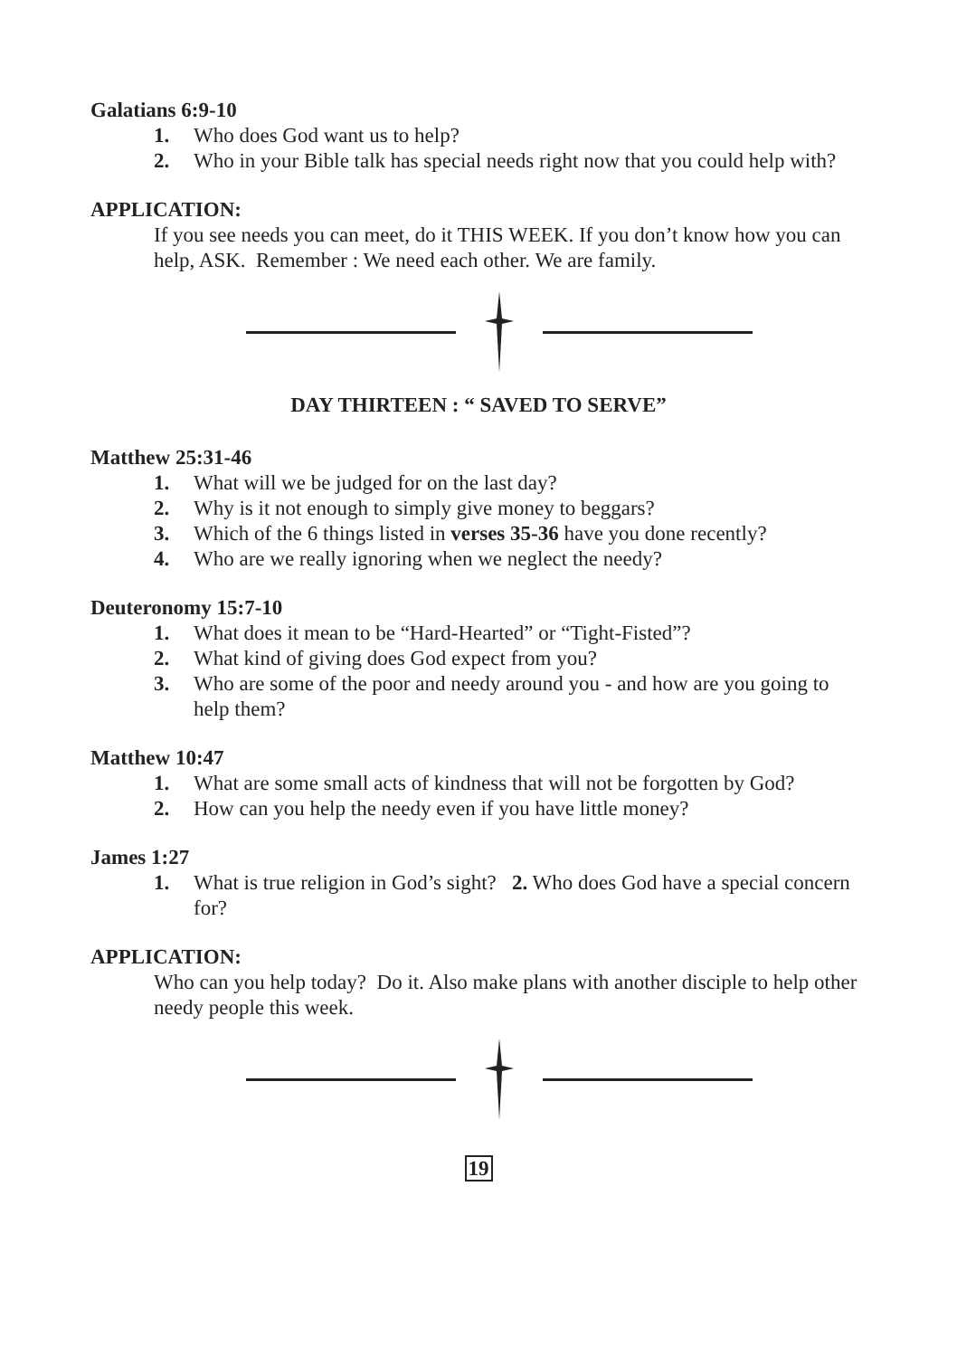Galatians 6:9-10
1. Who does God want us to help?
2. Who in your Bible talk has special needs right now that you could help with?
APPLICATION:
If you see needs you can meet, do it THIS WEEK. If you don’t know how you can help, ASK. Remember : We need each other. We are family.
DAY THIRTEEN : “ SAVED TO SERVE”
Matthew 25:31-46
1. What will we be judged for on the last day?
2. Why is it not enough to simply give money to beggars?
3. Which of the 6 things listed in verses 35-36 have you done recently?
4. Who are we really ignoring when we neglect the needy?
Deuteronomy 15:7-10
1. What does it mean to be “Hard-Hearted” or “Tight-Fisted”?
2. What kind of giving does God expect from you?
3. Who are some of the poor and needy around you - and how are you going to help them?
Matthew 10:47
1. What are some small acts of kindness that will not be forgotten by God?
2. How can you help the needy even if you have little money?
James 1:27
1. What is true religion in God’s sight? 2. Who does God have a special concern for?
APPLICATION:
Who can you help today? Do it. Also make plans with another disciple to help other needy people this week.
19